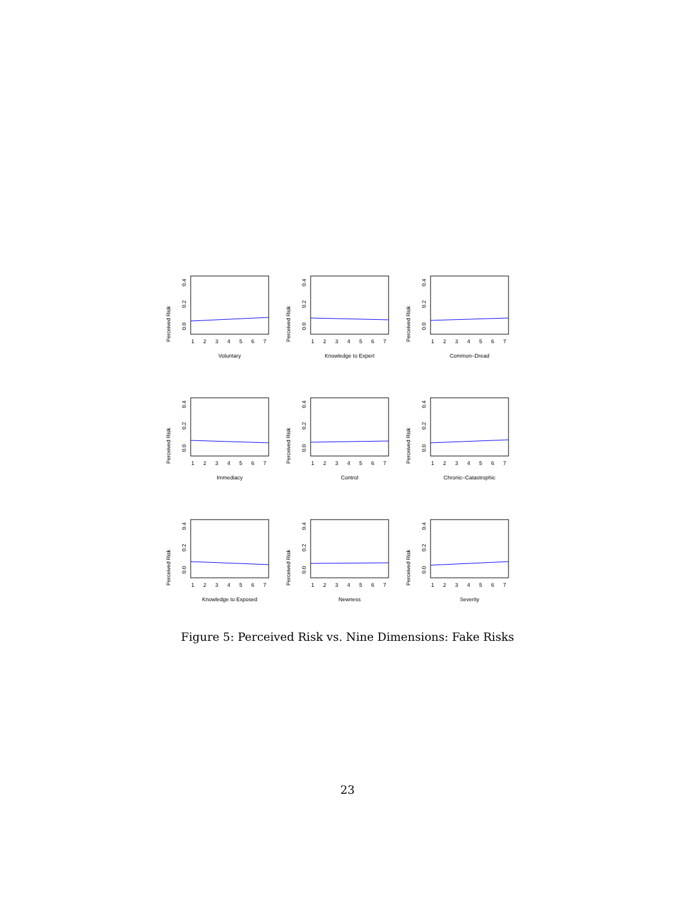Perceived Risk
0.0
0.2
0.4
1
2
3
4
5
6
7
Voluntary
Perceived Risk
0.0
0.2
0.4
1
2
3
4
5
6
7
Knowledge to Expert
Perceived Risk
0.0
0.2
0.4
1
2
3
4
5
6
7
Common–Dread
Perceived Risk
0.0
0.2
0.4
1
2
3
4
5
6
7
Immediacy
Perceived Risk
0.0
0.2
0.4
1
2
3
4
5
6
7
Control
Perceived Risk
0.0
0.2
0.4
1
2
3
4
5
6
7
Chronic–Catastrophic
Perceived Risk
0.0
0.2
0.4
1
2
3
4
5
6
7
Knowledge to Exposed
Perceived Risk
0.0
0.2
0.4
1
2
3
4
5
6
7
Newness
Perceived Risk
0.0
0.2
0.4
1
2
3
4
5
6
7
Severity
Figure 5: Perceived Risk vs. Nine Dimensions: Fake Risks
23